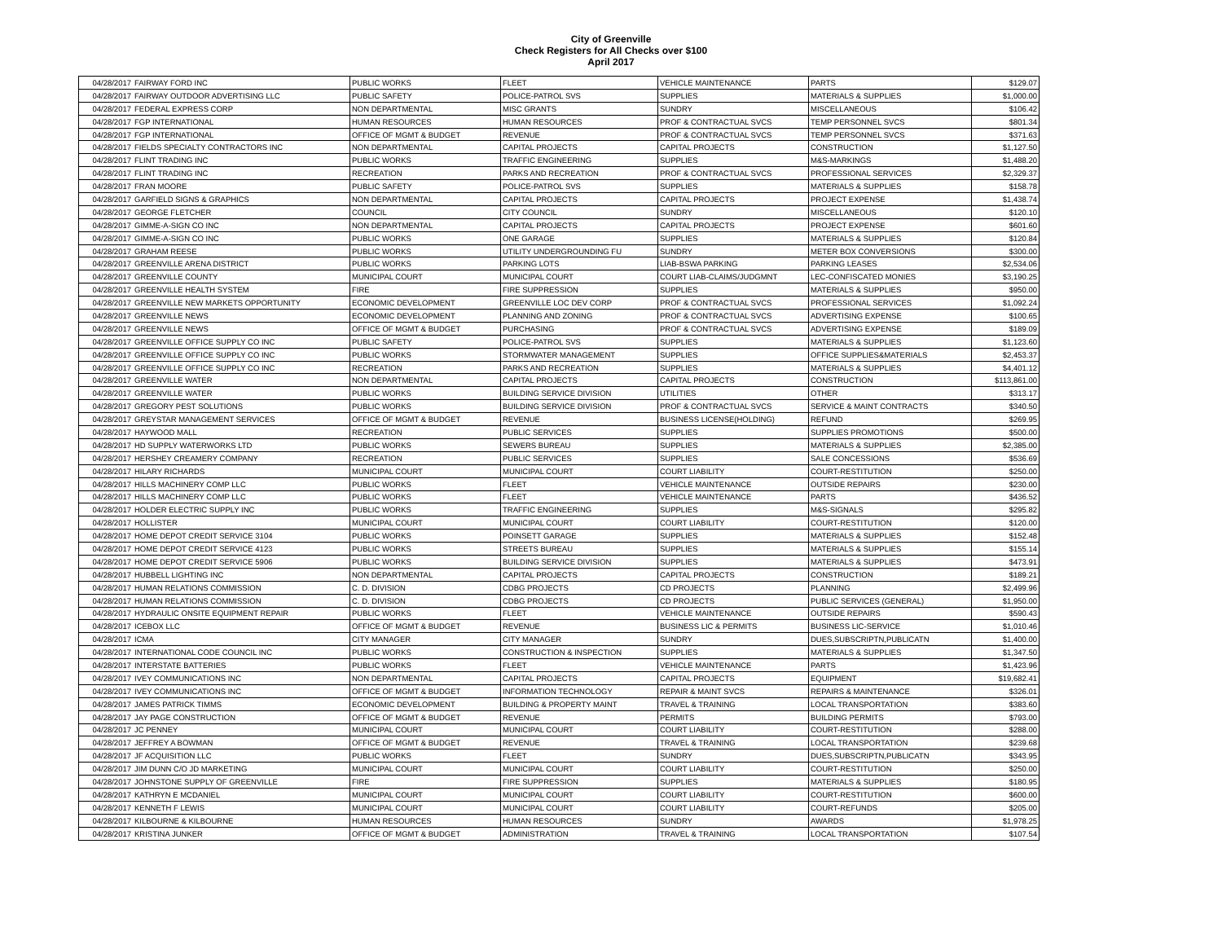City of Greenville
Check Registers for All Checks over $100
April 2017
| 04/28/2017 | FAIRWAY FORD INC | PUBLIC WORKS | FLEET | VEHICLE MAINTENANCE | PARTS | $129.07 |
| 04/28/2017 | FAIRWAY OUTDOOR ADVERTISING LLC | PUBLIC SAFETY | POLICE-PATROL SVS | SUPPLIES | MATERIALS & SUPPLIES | $1,000.00 |
| 04/28/2017 | FEDERAL EXPRESS CORP | NON DEPARTMENTAL | MISC GRANTS | SUNDRY | MISCELLANEOUS | $106.42 |
| 04/28/2017 | FGP INTERNATIONAL | HUMAN RESOURCES | HUMAN RESOURCES | PROF & CONTRACTUAL SVCS | TEMP PERSONNEL SVCS | $801.34 |
| 04/28/2017 | FGP INTERNATIONAL | OFFICE OF MGMT & BUDGET | REVENUE | PROF & CONTRACTUAL SVCS | TEMP PERSONNEL SVCS | $371.63 |
| 04/28/2017 | FIELDS SPECIALTY CONTRACTORS INC | NON DEPARTMENTAL | CAPITAL PROJECTS | CAPITAL PROJECTS | CONSTRUCTION | $1,127.50 |
| 04/28/2017 | FLINT TRADING INC | PUBLIC WORKS | TRAFFIC ENGINEERING | SUPPLIES | M&S-MARKINGS | $1,488.20 |
| 04/28/2017 | FLINT TRADING INC | RECREATION | PARKS AND RECREATION | PROF & CONTRACTUAL SVCS | PROFESSIONAL SERVICES | $2,329.37 |
| 04/28/2017 | FRAN MOORE | PUBLIC SAFETY | POLICE-PATROL SVS | SUPPLIES | MATERIALS & SUPPLIES | $158.78 |
| 04/28/2017 | GARFIELD SIGNS & GRAPHICS | NON DEPARTMENTAL | CAPITAL PROJECTS | CAPITAL PROJECTS | PROJECT EXPENSE | $1,438.74 |
| 04/28/2017 | GEORGE FLETCHER | COUNCIL | CITY COUNCIL | SUNDRY | MISCELLANEOUS | $120.10 |
| 04/28/2017 | GIMME-A-SIGN CO INC | NON DEPARTMENTAL | CAPITAL PROJECTS | CAPITAL PROJECTS | PROJECT EXPENSE | $601.60 |
| 04/28/2017 | GIMME-A-SIGN CO INC | PUBLIC WORKS | ONE GARAGE | SUPPLIES | MATERIALS & SUPPLIES | $120.84 |
| 04/28/2017 | GRAHAM REESE | PUBLIC WORKS | UTILITY UNDERGROUNDING FU | SUNDRY | METER BOX CONVERSIONS | $300.00 |
| 04/28/2017 | GREENVILLE ARENA DISTRICT | PUBLIC WORKS | PARKING LOTS | LIAB-BSWA PARKING | PARKING LEASES | $2,534.06 |
| 04/28/2017 | GREENVILLE COUNTY | MUNICIPAL COURT | MUNICIPAL COURT | COURT LIAB-CLAIMS/JUDGMNT | LEC-CONFISCATED MONIES | $3,190.25 |
| 04/28/2017 | GREENVILLE HEALTH SYSTEM | FIRE | FIRE SUPPRESSION | SUPPLIES | MATERIALS & SUPPLIES | $950.00 |
| 04/28/2017 | GREENVILLE NEW MARKETS OPPORTUNITY | ECONOMIC DEVELOPMENT | GREENVILLE LOC DEV CORP | PROF & CONTRACTUAL SVCS | PROFESSIONAL SERVICES | $1,092.24 |
| 04/28/2017 | GREENVILLE NEWS | ECONOMIC DEVELOPMENT | PLANNING AND ZONING | PROF & CONTRACTUAL SVCS | ADVERTISING EXPENSE | $100.65 |
| 04/28/2017 | GREENVILLE NEWS | OFFICE OF MGMT & BUDGET | PURCHASING | PROF & CONTRACTUAL SVCS | ADVERTISING EXPENSE | $189.09 |
| 04/28/2017 | GREENVILLE OFFICE SUPPLY CO INC | PUBLIC SAFETY | POLICE-PATROL SVS | SUPPLIES | MATERIALS & SUPPLIES | $1,123.60 |
| 04/28/2017 | GREENVILLE OFFICE SUPPLY CO INC | PUBLIC WORKS | STORMWATER MANAGEMENT | SUPPLIES | OFFICE SUPPLIES&MATERIALS | $2,453.37 |
| 04/28/2017 | GREENVILLE OFFICE SUPPLY CO INC | RECREATION | PARKS AND RECREATION | SUPPLIES | MATERIALS & SUPPLIES | $4,401.12 |
| 04/28/2017 | GREENVILLE WATER | NON DEPARTMENTAL | CAPITAL PROJECTS | CAPITAL PROJECTS | CONSTRUCTION | $113,861.00 |
| 04/28/2017 | GREENVILLE WATER | PUBLIC WORKS | BUILDING SERVICE DIVISION | UTILITIES | OTHER | $313.17 |
| 04/28/2017 | GREGORY PEST SOLUTIONS | PUBLIC WORKS | BUILDING SERVICE DIVISION | PROF & CONTRACTUAL SVCS | SERVICE & MAINT CONTRACTS | $340.50 |
| 04/28/2017 | GREYSTAR MANAGEMENT SERVICES | OFFICE OF MGMT & BUDGET | REVENUE | BUSINESS LICENSE(HOLDING) | REFUND | $269.95 |
| 04/28/2017 | HAYWOOD MALL | RECREATION | PUBLIC SERVICES | SUPPLIES | SUPPLIES PROMOTIONS | $500.00 |
| 04/28/2017 | HD SUPPLY WATERWORKS LTD | PUBLIC WORKS | SEWERS BUREAU | SUPPLIES | MATERIALS & SUPPLIES | $2,385.00 |
| 04/28/2017 | HERSHEY CREAMERY COMPANY | RECREATION | PUBLIC SERVICES | SUPPLIES | SALE CONCESSIONS | $536.69 |
| 04/28/2017 | HILARY RICHARDS | MUNICIPAL COURT | MUNICIPAL COURT | COURT LIABILITY | COURT-RESTITUTION | $250.00 |
| 04/28/2017 | HILLS MACHINERY COMP LLC | PUBLIC WORKS | FLEET | VEHICLE MAINTENANCE | OUTSIDE REPAIRS | $230.00 |
| 04/28/2017 | HILLS MACHINERY COMP LLC | PUBLIC WORKS | FLEET | VEHICLE MAINTENANCE | PARTS | $436.52 |
| 04/28/2017 | HOLDER ELECTRIC SUPPLY INC | PUBLIC WORKS | TRAFFIC ENGINEERING | SUPPLIES | M&S-SIGNALS | $295.82 |
| 04/28/2017 | HOLLISTER | MUNICIPAL COURT | MUNICIPAL COURT | COURT LIABILITY | COURT-RESTITUTION | $120.00 |
| 04/28/2017 | HOME DEPOT CREDIT SERVICE 3104 | PUBLIC WORKS | POINSETT GARAGE | SUPPLIES | MATERIALS & SUPPLIES | $152.48 |
| 04/28/2017 | HOME DEPOT CREDIT SERVICE 4123 | PUBLIC WORKS | STREETS BUREAU | SUPPLIES | MATERIALS & SUPPLIES | $155.14 |
| 04/28/2017 | HOME DEPOT CREDIT SERVICE 5906 | PUBLIC WORKS | BUILDING SERVICE DIVISION | SUPPLIES | MATERIALS & SUPPLIES | $473.91 |
| 04/28/2017 | HUBBELL LIGHTING INC | NON DEPARTMENTAL | CAPITAL PROJECTS | CAPITAL PROJECTS | CONSTRUCTION | $189.21 |
| 04/28/2017 | HUMAN RELATIONS COMMISSION | C. D. DIVISION | CDBG PROJECTS | CD PROJECTS | PLANNING | $2,499.96 |
| 04/28/2017 | HUMAN RELATIONS COMMISSION | C. D. DIVISION | CDBG PROJECTS | CD PROJECTS | PUBLIC SERVICES (GENERAL) | $1,950.00 |
| 04/28/2017 | HYDRAULIC ONSITE EQUIPMENT REPAIR | PUBLIC WORKS | FLEET | VEHICLE MAINTENANCE | OUTSIDE REPAIRS | $590.43 |
| 04/28/2017 | ICEBOX LLC | OFFICE OF MGMT & BUDGET | REVENUE | BUSINESS LIC & PERMITS | BUSINESS LIC-SERVICE | $1,010.46 |
| 04/28/2017 | ICMA | CITY MANAGER | CITY MANAGER | SUNDRY | DUES,SUBSCRIPTN,PUBLICATN | $1,400.00 |
| 04/28/2017 | INTERNATIONAL CODE COUNCIL INC | PUBLIC WORKS | CONSTRUCTION & INSPECTION | SUPPLIES | MATERIALS & SUPPLIES | $1,347.50 |
| 04/28/2017 | INTERSTATE BATTERIES | PUBLIC WORKS | FLEET | VEHICLE MAINTENANCE | PARTS | $1,423.96 |
| 04/28/2017 | IVEY COMMUNICATIONS INC | NON DEPARTMENTAL | CAPITAL PROJECTS | CAPITAL PROJECTS | EQUIPMENT | $19,682.41 |
| 04/28/2017 | IVEY COMMUNICATIONS INC | OFFICE OF MGMT & BUDGET | INFORMATION TECHNOLOGY | REPAIR & MAINT SVCS | REPAIRS & MAINTENANCE | $326.01 |
| 04/28/2017 | JAMES PATRICK TIMMS | ECONOMIC DEVELOPMENT | BUILDING & PROPERTY MAINT | TRAVEL & TRAINING | LOCAL TRANSPORTATION | $383.60 |
| 04/28/2017 | JAY PAGE CONSTRUCTION | OFFICE OF MGMT & BUDGET | REVENUE | PERMITS | BUILDING PERMITS | $793.00 |
| 04/28/2017 | JC PENNEY | MUNICIPAL COURT | MUNICIPAL COURT | COURT LIABILITY | COURT-RESTITUTION | $288.00 |
| 04/28/2017 | JEFFREY A BOWMAN | OFFICE OF MGMT & BUDGET | REVENUE | TRAVEL & TRAINING | LOCAL TRANSPORTATION | $239.68 |
| 04/28/2017 | JF ACQUISITION LLC | PUBLIC WORKS | FLEET | SUNDRY | DUES,SUBSCRIPTN,PUBLICATN | $343.95 |
| 04/28/2017 | JIM DUNN C/O JD MARKETING | MUNICIPAL COURT | MUNICIPAL COURT | COURT LIABILITY | COURT-RESTITUTION | $250.00 |
| 04/28/2017 | JOHNSTONE SUPPLY OF GREENVILLE | FIRE | FIRE SUPPRESSION | SUPPLIES | MATERIALS & SUPPLIES | $180.95 |
| 04/28/2017 | KATHRYN E MCDANIEL | MUNICIPAL COURT | MUNICIPAL COURT | COURT LIABILITY | COURT-RESTITUTION | $600.00 |
| 04/28/2017 | KENNETH F LEWIS | MUNICIPAL COURT | MUNICIPAL COURT | COURT LIABILITY | COURT-REFUNDS | $205.00 |
| 04/28/2017 | KILBOURNE & KILBOURNE | HUMAN RESOURCES | HUMAN RESOURCES | SUNDRY | AWARDS | $1,978.25 |
| 04/28/2017 | KRISTINA JUNKER | OFFICE OF MGMT & BUDGET | ADMINISTRATION | TRAVEL & TRAINING | LOCAL TRANSPORTATION | $107.54 |